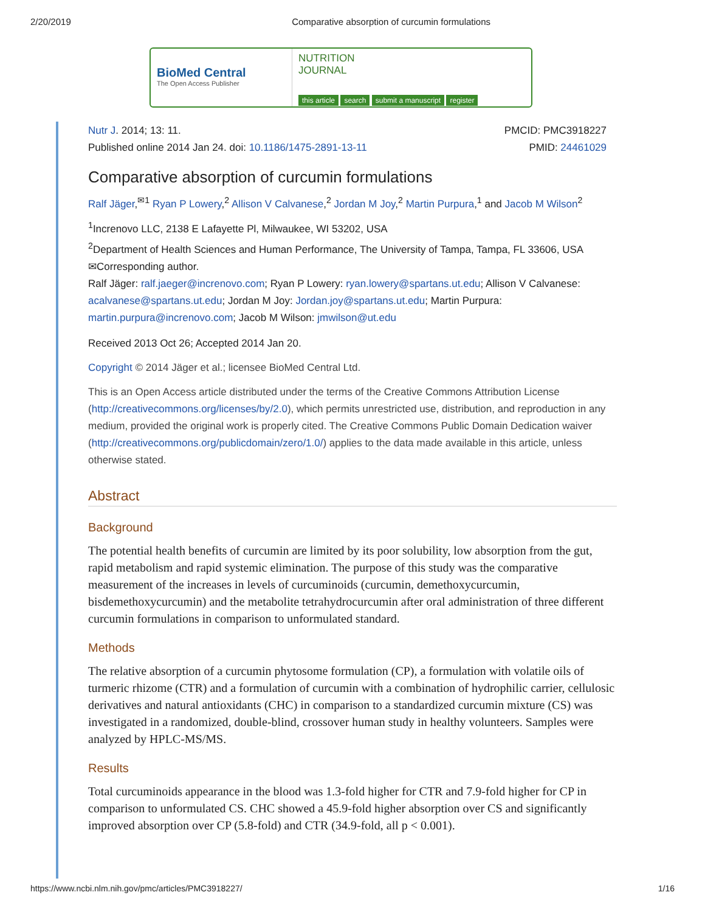2/20/2019 Comparative absorption of curcumin formulations
BioMed Central
The Open Access Publisher
NUTRITION
JOURNAL
this article search submit a manuscript register
Nutr J. 2014; 13: 11.
Published online 2014 Jan 24. doi: 10.1186/1475-2891-13-11
PMCID: PMC3918227
PMID: 24461029
Comparative absorption of curcumin formulations
Ralf Jäger,<sup>✉1</sup> Ryan P Lowery,<sup>2</sup> Allison V Calvanese,<sup>2</sup> Jordan M Joy,<sup>2</sup> Martin Purpura,<sup>1</sup> and Jacob M Wilson<sup>2</sup>
<sup>1</sup> Increnovo LLC, 2138 E Lafayette Pl, Milwaukee, WI 53202, USA
<sup>2</sup> Department of Health Sciences and Human Performance, The University of Tampa, Tampa, FL 33606, USA
✉Corresponding author.
Ralf Jäger: ralf.jaeger@increnovo.com; Ryan P Lowery: ryan.lowery@spartans.ut.edu; Allison V Calvanese: acalvanese@spartans.ut.edu; Jordan M Joy: Jordan.joy@spartans.ut.edu; Martin Purpura: martin.purpura@increnovo.com; Jacob M Wilson: jmwilson@ut.edu
Received 2013 Oct 26; Accepted 2014 Jan 20.
Copyright © 2014 Jäger et al.; licensee BioMed Central Ltd.
This is an Open Access article distributed under the terms of the Creative Commons Attribution License (http://creativecommons.org/licenses/by/2.0), which permits unrestricted use, distribution, and reproduction in any medium, provided the original work is properly cited. The Creative Commons Public Domain Dedication waiver (http://creativecommons.org/publicdomain/zero/1.0/) applies to the data made available in this article, unless otherwise stated.
Abstract
Background
The potential health benefits of curcumin are limited by its poor solubility, low absorption from the gut, rapid metabolism and rapid systemic elimination. The purpose of this study was the comparative measurement of the increases in levels of curcuminoids (curcumin, demethoxycurcumin, bisdemethoxycurcumin) and the metabolite tetrahydrocurcumin after oral administration of three different curcumin formulations in comparison to unformulated standard.
Methods
The relative absorption of a curcumin phytosome formulation (CP), a formulation with volatile oils of turmeric rhizome (CTR) and a formulation of curcumin with a combination of hydrophilic carrier, cellulosic derivatives and natural antioxidants (CHC) in comparison to a standardized curcumin mixture (CS) was investigated in a randomized, double-blind, crossover human study in healthy volunteers. Samples were analyzed by HPLC-MS/MS.
Results
Total curcuminoids appearance in the blood was 1.3-fold higher for CTR and 7.9-fold higher for CP in comparison to unformulated CS. CHC showed a 45.9-fold higher absorption over CS and significantly improved absorption over CP (5.8-fold) and CTR (34.9-fold, all p < 0.001).
https://www.ncbi.nlm.nih.gov/pmc/articles/PMC3918227/ 1/16